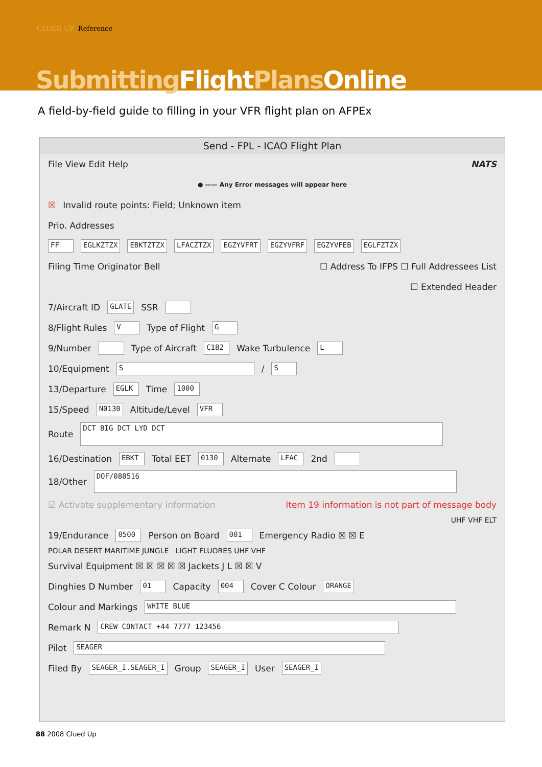CLUED UP Reference
Submitting FlightPlans Online
A field-by-field guide to filling in your VFR flight plan on AFPEx
Send - FPL - ICAO Flight Plan
File View Edit Help NATS
● —— Any Error messages will appear here
☒ Invalid route points: Field; Unknown item
Prio. Addresses
FF EGLKZTZX EBKTZTZX LFACZTZX EGZYVFRT EGZYVFRF EGZYVFEB EGLFZTZX
Filing Time Originator Bell ☐ Address To IFPS ☐ Full Addressees List
☐ Extended Header
7/Aircraft ID GLATE SSR
8/Flight Rules V Type of Flight G
9/Number Type of Aircraft C182 Wake Turbulence L
10/Equipment S / S
13/Departure EGLK Time 1000
15/Speed N0130 Altitude/Level VFR
Route DCT BIG DCT LYD DCT
16/Destination EBKT Total EET 0130 Alternate LFAC 2nd
18/Other DOF/080516
☑ Activate supplementary information Item 19 information is not part of message body
UHF VHF ELT
19/Endurance 0500 Person on Board 001 Emergency Radio ☒ ☒ E
POLAR DESERT MARITIME JUNGLE LIGHT FLUORES UHF VHF
Survival Equipment ☒ ☒ ☒ ☒ ☒ Jackets J L ☒ ☒ V
Dinghies D Number 01 Capacity 004 Cover C Colour ORANGE
Colour and Markings WHITE BLUE
Remark N CREW CONTACT +44 7777 123456
Pilot SEAGER
Filed By SEAGER_I.SEAGER_I Group SEAGER_I User SEAGER_I
88 2008 Clued Up